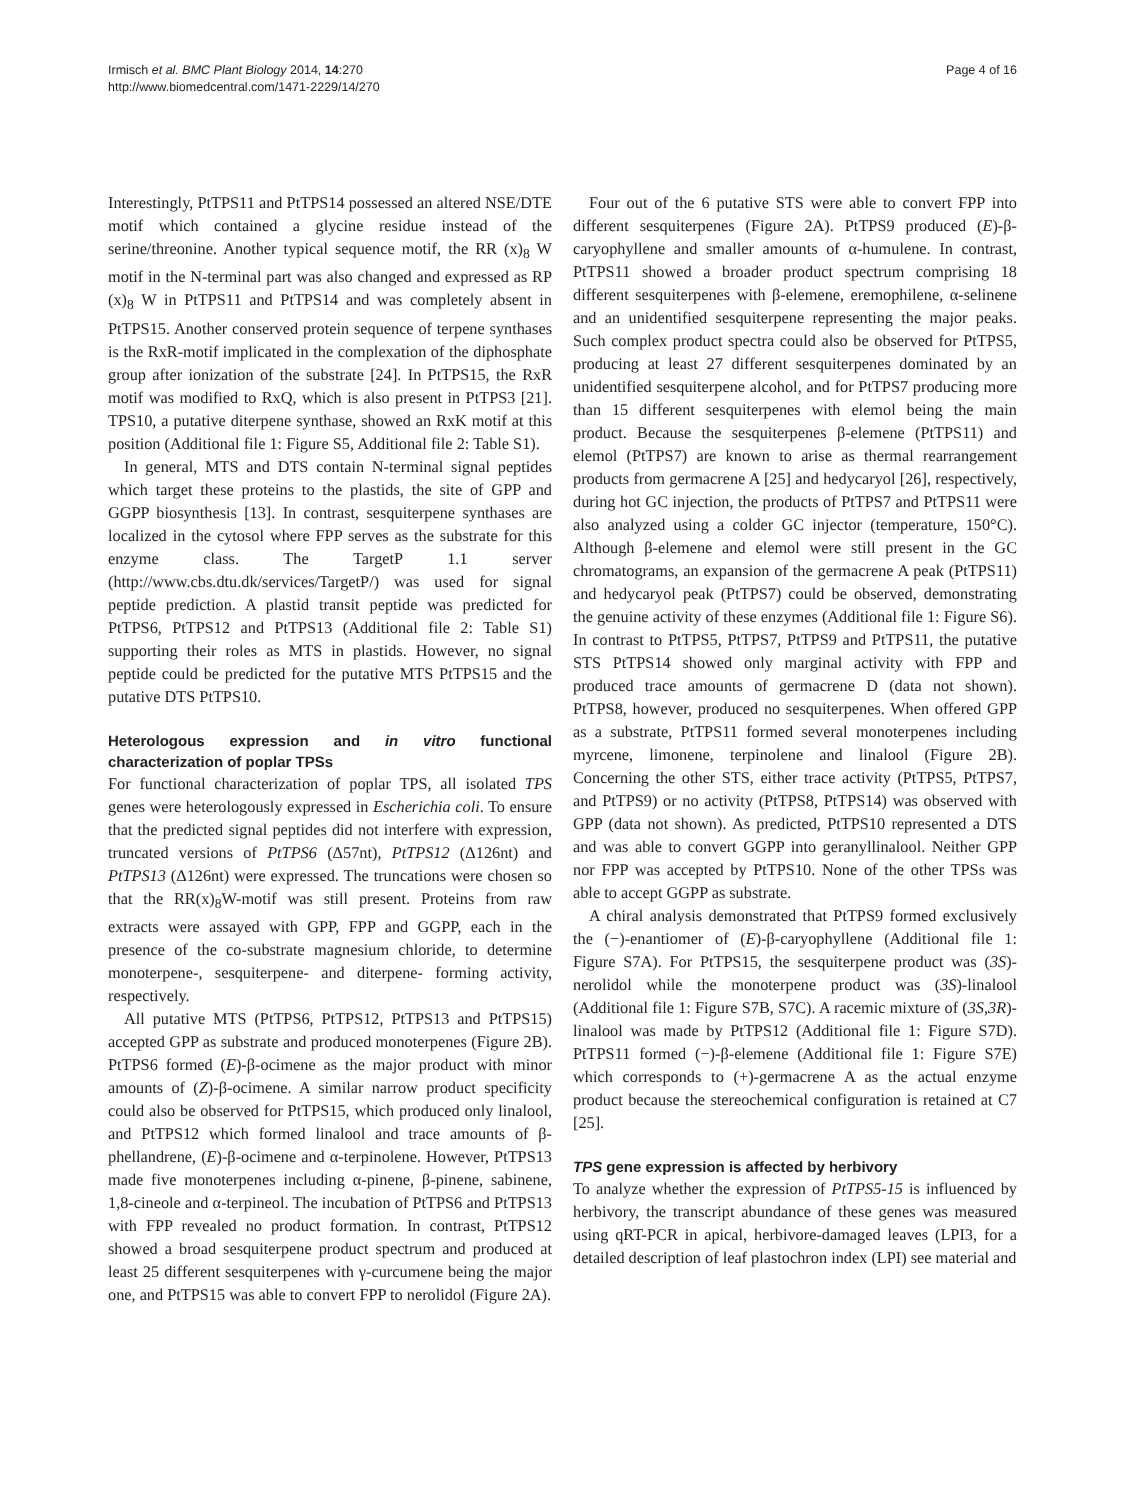Irmisch et al. BMC Plant Biology 2014, 14:270
http://www.biomedcentral.com/1471-2229/14/270
Page 4 of 16
Interestingly, PtTPS11 and PtTPS14 possessed an altered NSE/DTE motif which contained a glycine residue instead of the serine/threonine. Another typical sequence motif, the RR (x)<sub>8</sub> W motif in the N-terminal part was also changed and expressed as RP (x)<sub>8</sub> W in PtTPS11 and PtTPS14 and was completely absent in PtTPS15. Another conserved protein sequence of terpene synthases is the RxR-motif implicated in the complexation of the diphosphate group after ionization of the substrate [24]. In PtTPS15, the RxR motif was modified to RxQ, which is also present in PtTPS3 [21]. TPS10, a putative diterpene synthase, showed an RxK motif at this position (Additional file 1: Figure S5, Additional file 2: Table S1).
In general, MTS and DTS contain N-terminal signal peptides which target these proteins to the plastids, the site of GPP and GGPP biosynthesis [13]. In contrast, sesquiterpene synthases are localized in the cytosol where FPP serves as the substrate for this enzyme class. The TargetP 1.1 server (http://www.cbs.dtu.dk/services/TargetP/) was used for signal peptide prediction. A plastid transit peptide was predicted for PtTPS6, PtTPS12 and PtTPS13 (Additional file 2: Table S1) supporting their roles as MTS in plastids. However, no signal peptide could be predicted for the putative MTS PtTPS15 and the putative DTS PtTPS10.
Heterologous expression and in vitro functional characterization of poplar TPSs
For functional characterization of poplar TPS, all isolated TPS genes were heterologously expressed in Escherichia coli. To ensure that the predicted signal peptides did not interfere with expression, truncated versions of PtTPS6 (Δ57nt), PtTPS12 (Δ126nt) and PtTPS13 (Δ126nt) were expressed. The truncations were chosen so that the RR(x)<sub>8</sub>W-motif was still present. Proteins from raw extracts were assayed with GPP, FPP and GGPP, each in the presence of the co-substrate magnesium chloride, to determine monoterpene-, sesquiterpene- and diterpene- forming activity, respectively.
All putative MTS (PtTPS6, PtTPS12, PtTPS13 and PtTPS15) accepted GPP as substrate and produced monoterpenes (Figure 2B). PtTPS6 formed (E)-β-ocimene as the major product with minor amounts of (Z)-β-ocimene. A similar narrow product specificity could also be observed for PtTPS15, which produced only linalool, and PtTPS12 which formed linalool and trace amounts of β-phellandrene, (E)-β-ocimene and α-terpinolene. However, PtTPS13 made five monoterpenes including α-pinene, β-pinene, sabinene, 1,8-cineole and α-terpineol. The incubation of PtTPS6 and PtTPS13 with FPP revealed no product formation. In contrast, PtTPS12 showed a broad sesquiterpene product spectrum and produced at least 25 different sesquiterpenes with γ-curcumene being the major one, and PtTPS15 was able to convert FPP to nerolidol (Figure 2A).
Four out of the 6 putative STS were able to convert FPP into different sesquiterpenes (Figure 2A). PtTPS9 produced (E)-β-caryophyllene and smaller amounts of α-humulene. In contrast, PtTPS11 showed a broader product spectrum comprising 18 different sesquiterpenes with β-elemene, eremophilene, α-selinene and an unidentified sesquiterpene representing the major peaks. Such complex product spectra could also be observed for PtTPS5, producing at least 27 different sesquiterpenes dominated by an unidentified sesquiterpene alcohol, and for PtTPS7 producing more than 15 different sesquiterpenes with elemol being the main product. Because the sesquiterpenes β-elemene (PtTPS11) and elemol (PtTPS7) are known to arise as thermal rearrangement products from germacrene A [25] and hedycaryol [26], respectively, during hot GC injection, the products of PtTPS7 and PtTPS11 were also analyzed using a colder GC injector (temperature, 150°C). Although β-elemene and elemol were still present in the GC chromatograms, an expansion of the germacrene A peak (PtTPS11) and hedycaryol peak (PtTPS7) could be observed, demonstrating the genuine activity of these enzymes (Additional file 1: Figure S6). In contrast to PtTPS5, PtTPS7, PtTPS9 and PtTPS11, the putative STS PtTPS14 showed only marginal activity with FPP and produced trace amounts of germacrene D (data not shown). PtTPS8, however, produced no sesquiterpenes. When offered GPP as a substrate, PtTPS11 formed several monoterpenes including myrcene, limonene, terpinolene and linalool (Figure 2B). Concerning the other STS, either trace activity (PtTPS5, PtTPS7, and PtTPS9) or no activity (PtTPS8, PtTPS14) was observed with GPP (data not shown). As predicted, PtTPS10 represented a DTS and was able to convert GGPP into geranyllinalool. Neither GPP nor FPP was accepted by PtTPS10. None of the other TPSs was able to accept GGPP as substrate.
A chiral analysis demonstrated that PtTPS9 formed exclusively the (−)-enantiomer of (E)-β-caryophyllene (Additional file 1: Figure S7A). For PtTPS15, the sesquiterpene product was (3S)-nerolidol while the monoterpene product was (3S)-linalool (Additional file 1: Figure S7B, S7C). A racemic mixture of (3S,3R)-linalool was made by PtTPS12 (Additional file 1: Figure S7D). PtTPS11 formed (−)-β-elemene (Additional file 1: Figure S7E) which corresponds to (+)-germacrene A as the actual enzyme product because the stereochemical configuration is retained at C7 [25].
TPS gene expression is affected by herbivory
To analyze whether the expression of PtTPS5-15 is influenced by herbivory, the transcript abundance of these genes was measured using qRT-PCR in apical, herbivore-damaged leaves (LPI3, for a detailed description of leaf plastochron index (LPI) see material and